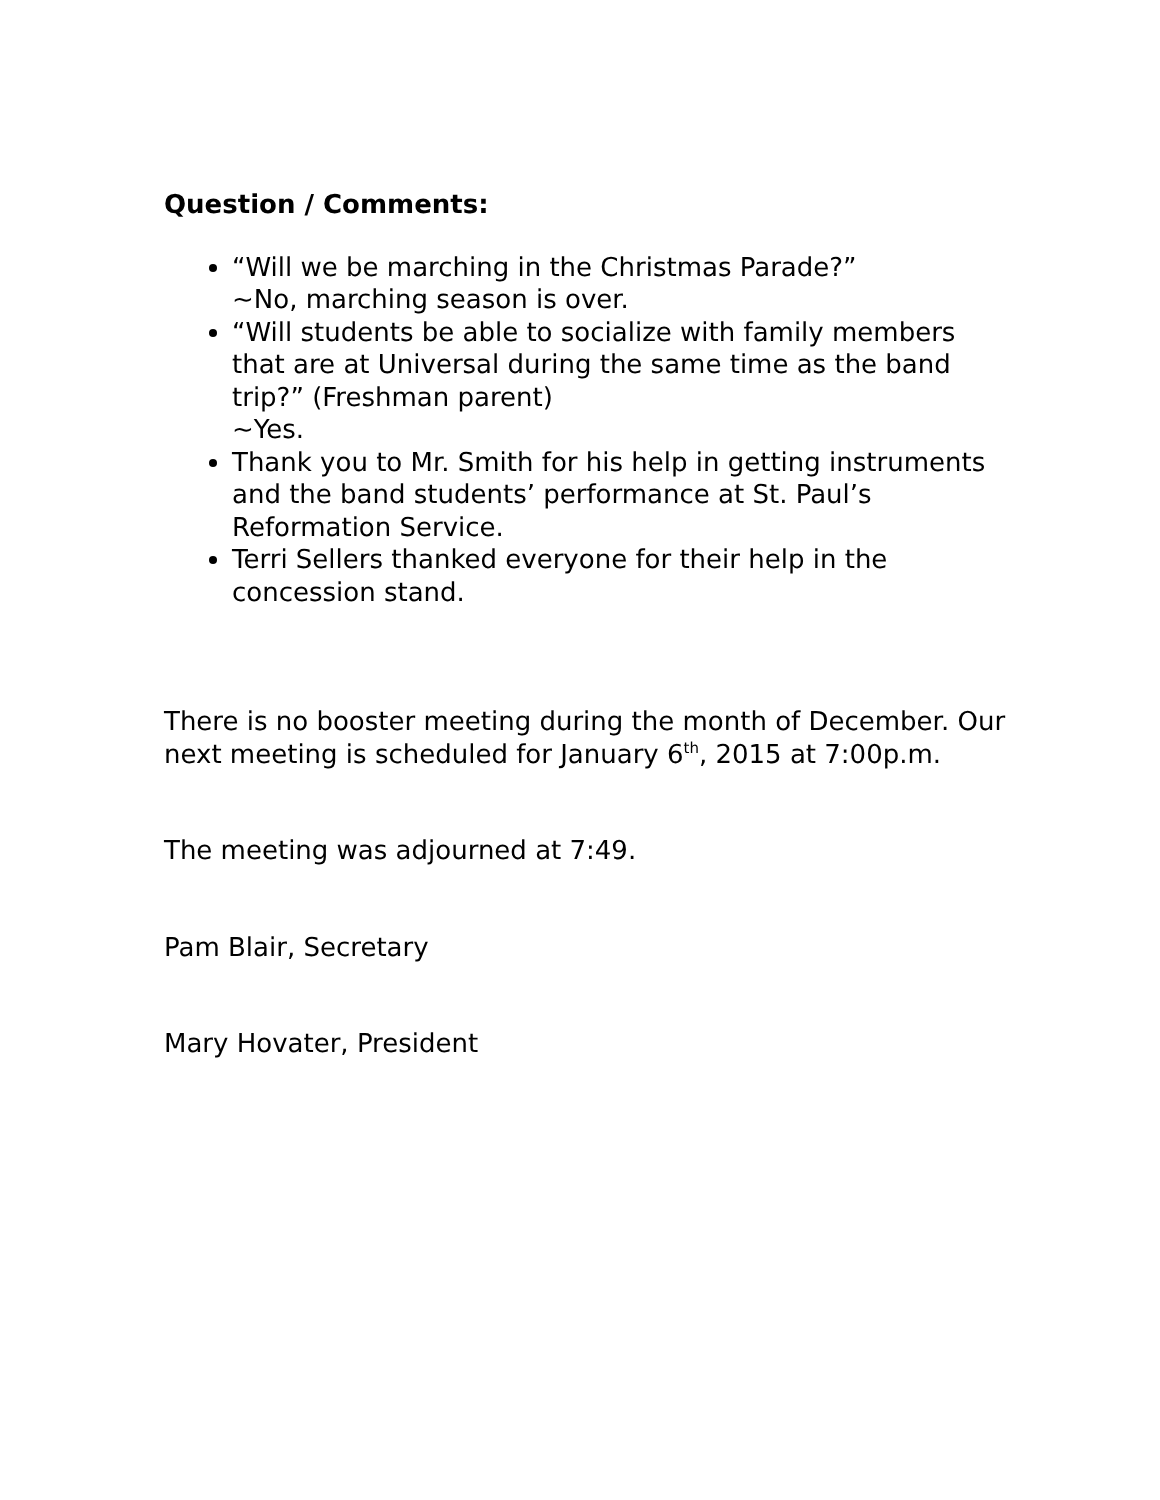Question / Comments:
“Will we be marching in the Christmas Parade?”
~No, marching season is over.
“Will students be able to socialize with family members that are at Universal during the same time as the band trip?” (Freshman parent)
~Yes.
Thank you to Mr. Smith for his help in getting instruments and the band students’ performance at St. Paul’s Reformation Service.
Terri Sellers thanked everyone for their help in the concession stand.
There is no booster meeting during the month of December. Our next meeting is scheduled for January 6<sup>th</sup>, 2015 at 7:00p.m.
The meeting was adjourned at 7:49.
Pam Blair, Secretary
Mary Hovater, President